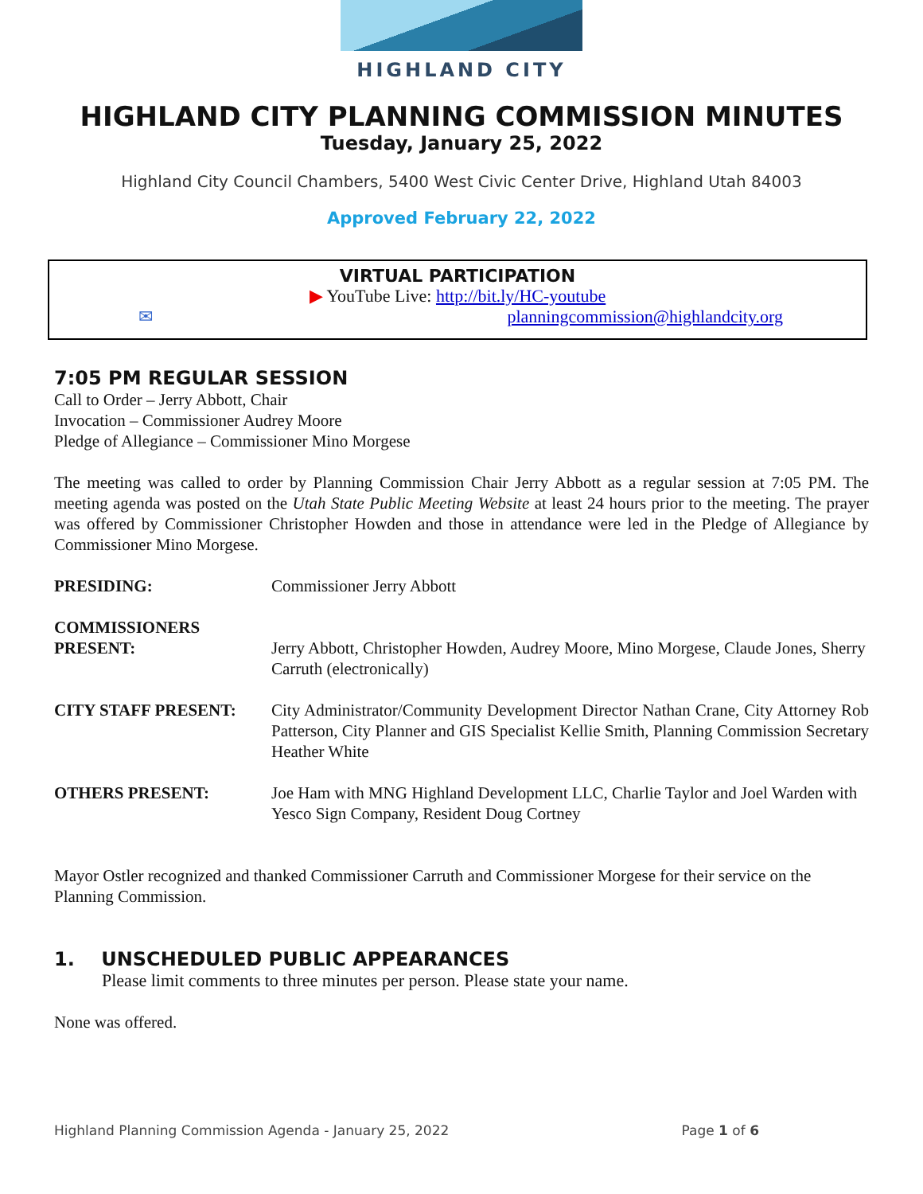HIGHLAND CITY
HIGHLAND CITY PLANNING COMMISSION MINUTES
Tuesday, January 25, 2022
Highland City Council Chambers, 5400 West Civic Center Drive, Highland Utah 84003
Approved February 22, 2022
VIRTUAL PARTICIPATION
▶ YouTube Live: http://bit.ly/HC-youtube
✉ planningcommission@highlandcity.org
7:05 PM REGULAR SESSION
Call to Order – Jerry Abbott, Chair
Invocation – Commissioner Audrey Moore
Pledge of Allegiance – Commissioner Mino Morgese
The meeting was called to order by Planning Commission Chair Jerry Abbott as a regular session at 7:05 PM. The meeting agenda was posted on the Utah State Public Meeting Website at least 24 hours prior to the meeting. The prayer was offered by Commissioner Christopher Howden and those in attendance were led in the Pledge of Allegiance by Commissioner Mino Morgese.
PRESIDING: Commissioner Jerry Abbott
COMMISSIONERS
PRESENT:
Jerry Abbott, Christopher Howden, Audrey Moore, Mino Morgese, Claude Jones, Sherry Carruth (electronically)
CITY STAFF PRESENT: City Administrator/Community Development Director Nathan Crane, City Attorney Rob Patterson, City Planner and GIS Specialist Kellie Smith, Planning Commission Secretary Heather White
OTHERS PRESENT: Joe Ham with MNG Highland Development LLC, Charlie Taylor and Joel Warden with Yesco Sign Company, Resident Doug Cortney
Mayor Ostler recognized and thanked Commissioner Carruth and Commissioner Morgese for their service on the Planning Commission.
1. UNSCHEDULED PUBLIC APPEARANCES
Please limit comments to three minutes per person. Please state your name.
None was offered.
Highland Planning Commission Agenda - January 25, 2022 Page 1 of 6